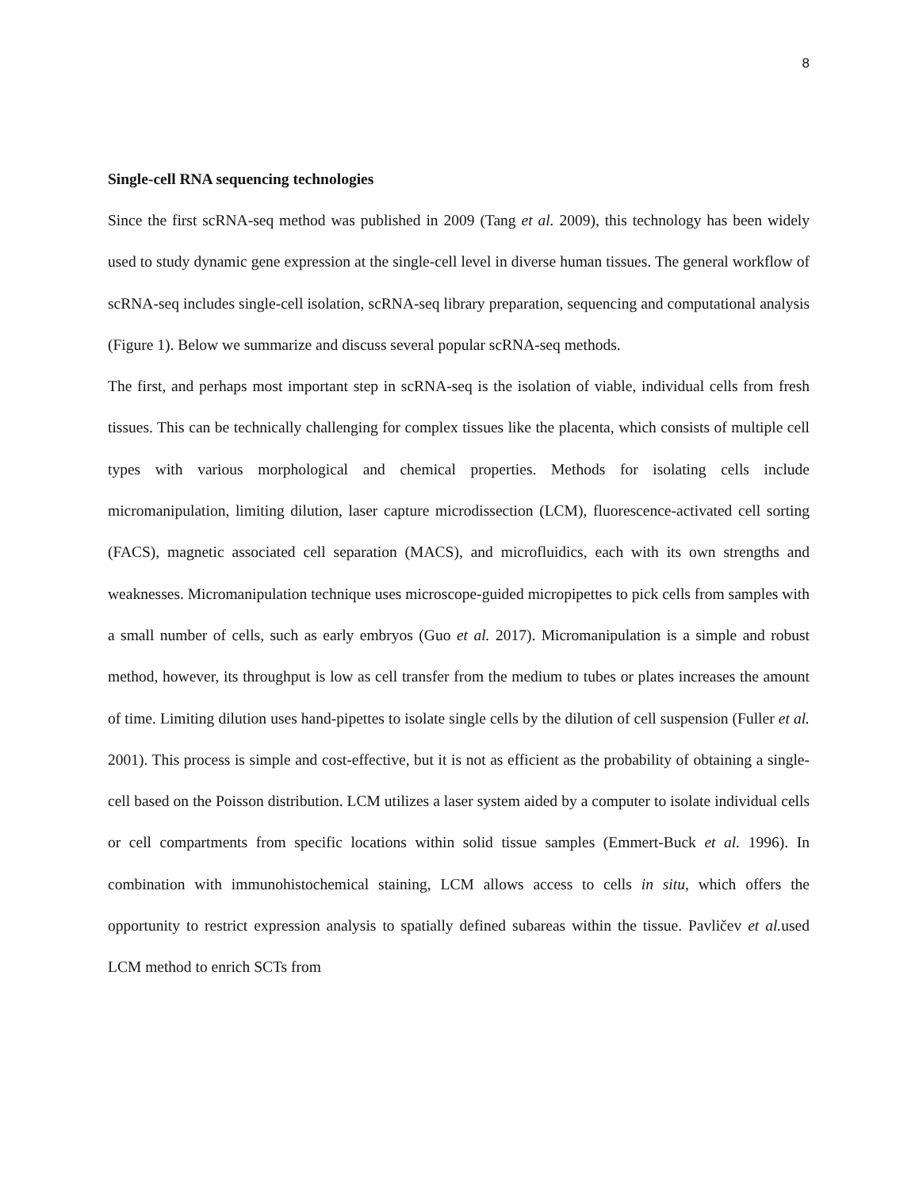8
Single-cell RNA sequencing technologies
Since the first scRNA-seq method was published in 2009 (Tang et al. 2009), this technology has been widely used to study dynamic gene expression at the single-cell level in diverse human tissues. The general workflow of scRNA-seq includes single-cell isolation, scRNA-seq library preparation, sequencing and computational analysis (Figure 1). Below we summarize and discuss several popular scRNA-seq methods.
The first, and perhaps most important step in scRNA-seq is the isolation of viable, individual cells from fresh tissues. This can be technically challenging for complex tissues like the placenta, which consists of multiple cell types with various morphological and chemical properties. Methods for isolating cells include micromanipulation, limiting dilution, laser capture microdissection (LCM), fluorescence-activated cell sorting (FACS), magnetic associated cell separation (MACS), and microfluidics, each with its own strengths and weaknesses. Micromanipulation technique uses microscope-guided micropipettes to pick cells from samples with a small number of cells, such as early embryos (Guo et al. 2017). Micromanipulation is a simple and robust method, however, its throughput is low as cell transfer from the medium to tubes or plates increases the amount of time. Limiting dilution uses hand-pipettes to isolate single cells by the dilution of cell suspension (Fuller et al. 2001). This process is simple and cost-effective, but it is not as efficient as the probability of obtaining a single-cell based on the Poisson distribution. LCM utilizes a laser system aided by a computer to isolate individual cells or cell compartments from specific locations within solid tissue samples (Emmert-Buck et al. 1996). In combination with immunohistochemical staining, LCM allows access to cells in situ, which offers the opportunity to restrict expression analysis to spatially defined subareas within the tissue. Pavličev et al. used LCM method to enrich SCTs from